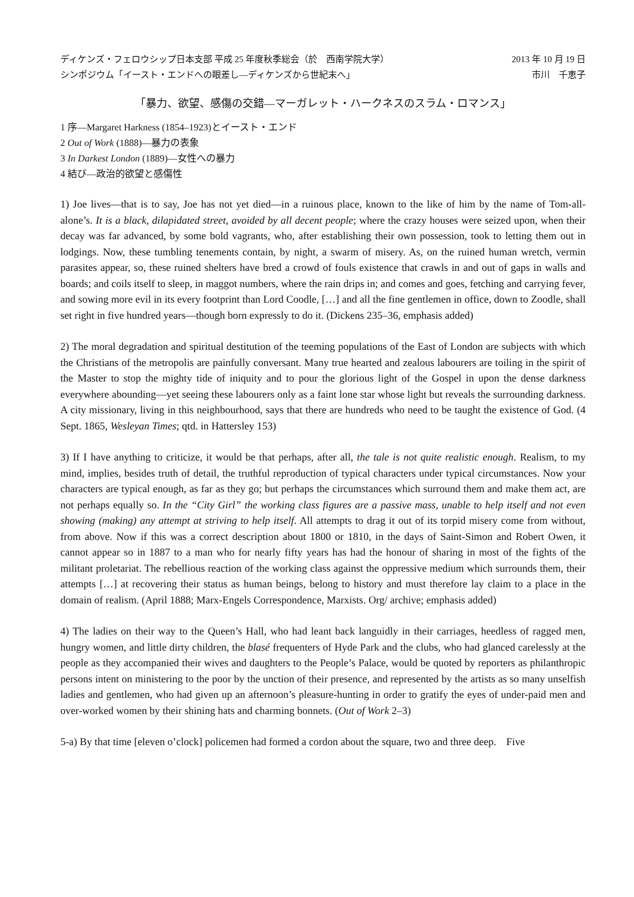ディケンズ・フェロウシップ日本支部 平成 25 年度秋季総会（於　西南学院大学）
シンポジウム「イースト・エンドへの眼差し—ディケンズから世紀末へ」
2013 年 10 月 19 日
市川　千恵子
「暴力、欲望、感傷の交錯—マーガレット・ハークネスのスラム・ロマンス」
1 序—Margaret Harkness (1854–1923)とイースト・エンド
2 Out of Work (1888)—暴力の表象
3 In Darkest London (1889)—女性への暴力
4 結び—政治的欲望と感傷性
1) Joe lives—that is to say, Joe has not yet died—in a ruinous place, known to the like of him by the name of Tom-all-alone’s. It is a black, dilapidated street, avoided by all decent people; where the crazy houses were seized upon, when their decay was far advanced, by some bold vagrants, who, after establishing their own possession, took to letting them out in lodgings. Now, these tumbling tenements contain, by night, a swarm of misery. As, on the ruined human wretch, vermin parasites appear, so, these ruined shelters have bred a crowd of fouls existence that crawls in and out of gaps in walls and boards; and coils itself to sleep, in maggot numbers, where the rain drips in; and comes and goes, fetching and carrying fever, and sowing more evil in its every footprint than Lord Coodle, […] and all the fine gentlemen in office, down to Zoodle, shall set right in five hundred years—though born expressly to do it. (Dickens 235–36, emphasis added)
2) The moral degradation and spiritual destitution of the teeming populations of the East of London are subjects with which the Christians of the metropolis are painfully conversant. Many true hearted and zealous labourers are toiling in the spirit of the Master to stop the mighty tide of iniquity and to pour the glorious light of the Gospel in upon the dense darkness everywhere abounding—yet seeing these labourers only as a faint lone star whose light but reveals the surrounding darkness. A city missionary, living in this neighbourhood, says that there are hundreds who need to be taught the existence of God. (4 Sept. 1865, Wesleyan Times; qtd. in Hattersley 153)
3) If I have anything to criticize, it would be that perhaps, after all, the tale is not quite realistic enough. Realism, to my mind, implies, besides truth of detail, the truthful reproduction of typical characters under typical circumstances. Now your characters are typical enough, as far as they go; but perhaps the circumstances which surround them and make them act, are not perhaps equally so. In the “City Girl” the working class figures are a passive mass, unable to help itself and not even showing (making) any attempt at striving to help itself. All attempts to drag it out of its torpid misery come from without, from above. Now if this was a correct description about 1800 or 1810, in the days of Saint-Simon and Robert Owen, it cannot appear so in 1887 to a man who for nearly fifty years has had the honour of sharing in most of the fights of the militant proletariat. The rebellious reaction of the working class against the oppressive medium which surrounds them, their attempts […] at recovering their status as human beings, belong to history and must therefore lay claim to a place in the domain of realism. (April 1888; Marx-Engels Correspondence, Marxists. Org/ archive; emphasis added)
4) The ladies on their way to the Queen’s Hall, who had leant back languidly in their carriages, heedless of ragged men, hungry women, and little dirty children, the blasé frequenters of Hyde Park and the clubs, who had glanced carelessly at the people as they accompanied their wives and daughters to the People’s Palace, would be quoted by reporters as philanthropic persons intent on ministering to the poor by the unction of their presence, and represented by the artists as so many unselfish ladies and gentlemen, who had given up an afternoon’s pleasure-hunting in order to gratify the eyes of under-paid men and over-worked women by their shining hats and charming bonnets. (Out of Work 2–3)
5-a) By that time [eleven o’clock] policemen had formed a cordon about the square, two and three deep.　Five